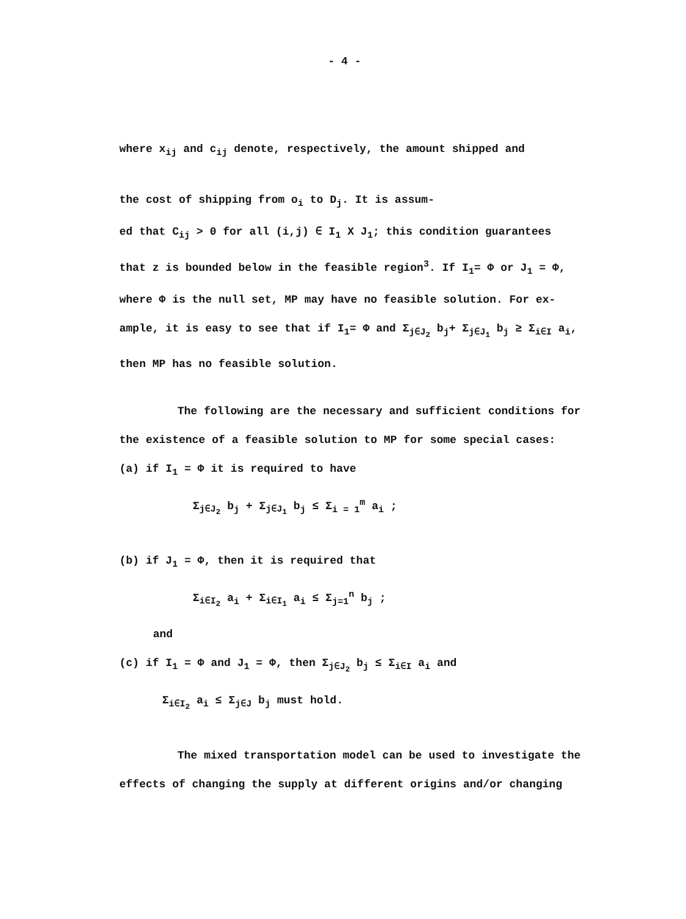- 4 -
where x<sub>ij</sub> and c<sub>ij</sub> denote, respectively, the amount shipped and
the cost of shipping from o<sub>i</sub> to D<sub>j</sub>. It is assum-
ed that C<sub>ij</sub> > 0 for all (i,j) ∈ I<sub>1</sub> X J<sub>1</sub>; this condition guarantees
that z is bounded below in the feasible region<sup>3</sup>. If I<sub>1</sub>= Φ or J<sub>1</sub> = Φ,
where Φ is the null set, MP may have no feasible solution. For ex-
ample, it is easy to see that if I<sub>1</sub>= Φ and Σ<sub>j∈J<sub>2</sub></sub> b<sub>j</sub>+ Σ<sub>j∈J<sub>1</sub></sub> b<sub>j</sub> ≥ Σ<sub>i∈I</sub> a<sub>i</sub>,
then MP has no feasible solution.
The following are the necessary and sufficient conditions for
the existence of a feasible solution to MP for some special cases:
(a) if I<sub>1</sub> = Φ it is required to have
Σ<sub>j∈J<sub>2</sub></sub> b<sub>j</sub> + Σ<sub>j∈J<sub>1</sub></sub> b<sub>j</sub> ≤ Σ<sub>i = 1</sub><sup>m</sup> a<sub>i</sub> ;
(b) if J<sub>1</sub> = Φ, then it is required that
Σ<sub>i∈I<sub>2</sub></sub> a<sub>i</sub> + Σ<sub>i∈I<sub>1</sub></sub> a<sub>i</sub> ≤ Σ<sub>j=1</sub><sup>n</sup> b<sub>j</sub> ;
and
(c) if I<sub>1</sub> = Φ and J<sub>1</sub> = Φ, then Σ<sub>j∈J<sub>2</sub></sub> b<sub>j</sub> ≤ Σ<sub>i∈I</sub> a<sub>i</sub> and
Σ<sub>i∈I<sub>2</sub></sub> a<sub>i</sub> ≤ Σ<sub>j∈J</sub> b<sub>j</sub> must hold.
The mixed transportation model can be used to investigate the
effects of changing the supply at different origins and/or changing